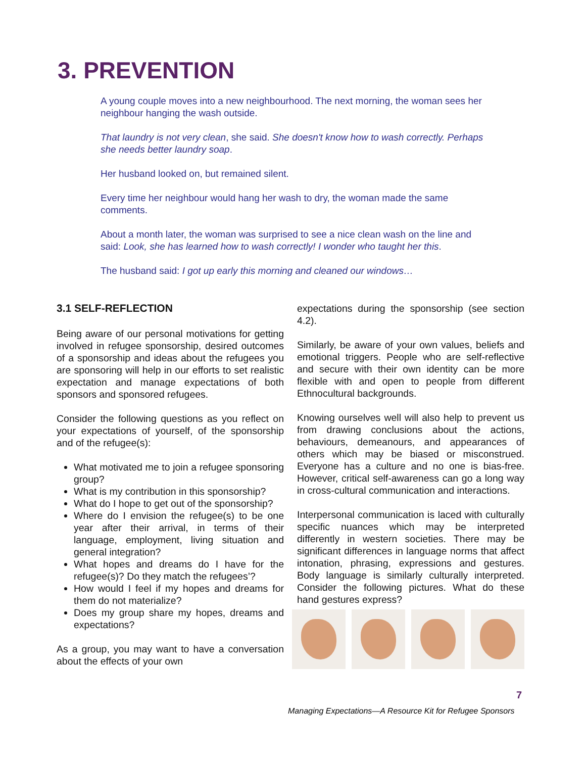3. PREVENTION
A young couple moves into a new neighbourhood. The next morning, the woman sees her neighbour hanging the wash outside.
That laundry is not very clean, she said. She doesn't know how to wash correctly. Perhaps she needs better laundry soap.
Her husband looked on, but remained silent.
Every time her neighbour would hang her wash to dry, the woman made the same comments.
About a month later, the woman was surprised to see a nice clean wash on the line and said: Look, she has learned how to wash correctly! I wonder who taught her this.
The husband said: I got up early this morning and cleaned our windows…
3.1 SELF-REFLECTION
Being aware of our personal motivations for getting involved in refugee sponsorship, desired outcomes of a sponsorship and ideas about the refugees you are sponsoring will help in our efforts to set realistic expectation and manage expectations of both sponsors and sponsored refugees.
Consider the following questions as you reflect on your expectations of yourself, of the sponsorship and of the refugee(s):
What motivated me to join a refugee sponsoring group?
What is my contribution in this sponsorship?
What do I hope to get out of the sponsorship?
Where do I envision the refugee(s) to be one year after their arrival, in terms of their language, employment, living situation and general integration?
What hopes and dreams do I have for the refugee(s)? Do they match the refugees’?
How would I feel if my hopes and dreams for them do not materialize?
Does my group share my hopes, dreams and expectations?
As a group, you may want to have a conversation about the effects of your own
expectations during the sponsorship (see section 4.2).
Similarly, be aware of your own values, beliefs and emotional triggers. People who are self-reflective and secure with their own identity can be more flexible with and open to people from different Ethnocultural backgrounds.
Knowing ourselves well will also help to prevent us from drawing conclusions about the actions, behaviours, demeanours, and appearances of others which may be biased or misconstrued. Everyone has a culture and no one is bias-free. However, critical self-awareness can go a long way in cross-cultural communication and interactions.
Interpersonal communication is laced with culturally specific nuances which may be interpreted differently in western societies. There may be significant differences in language norms that affect intonation, phrasing, expressions and gestures. Body language is similarly culturally interpreted. Consider the following pictures. What do these hand gestures express?
7
Managing Expectations—A Resource Kit for Refugee Sponsors